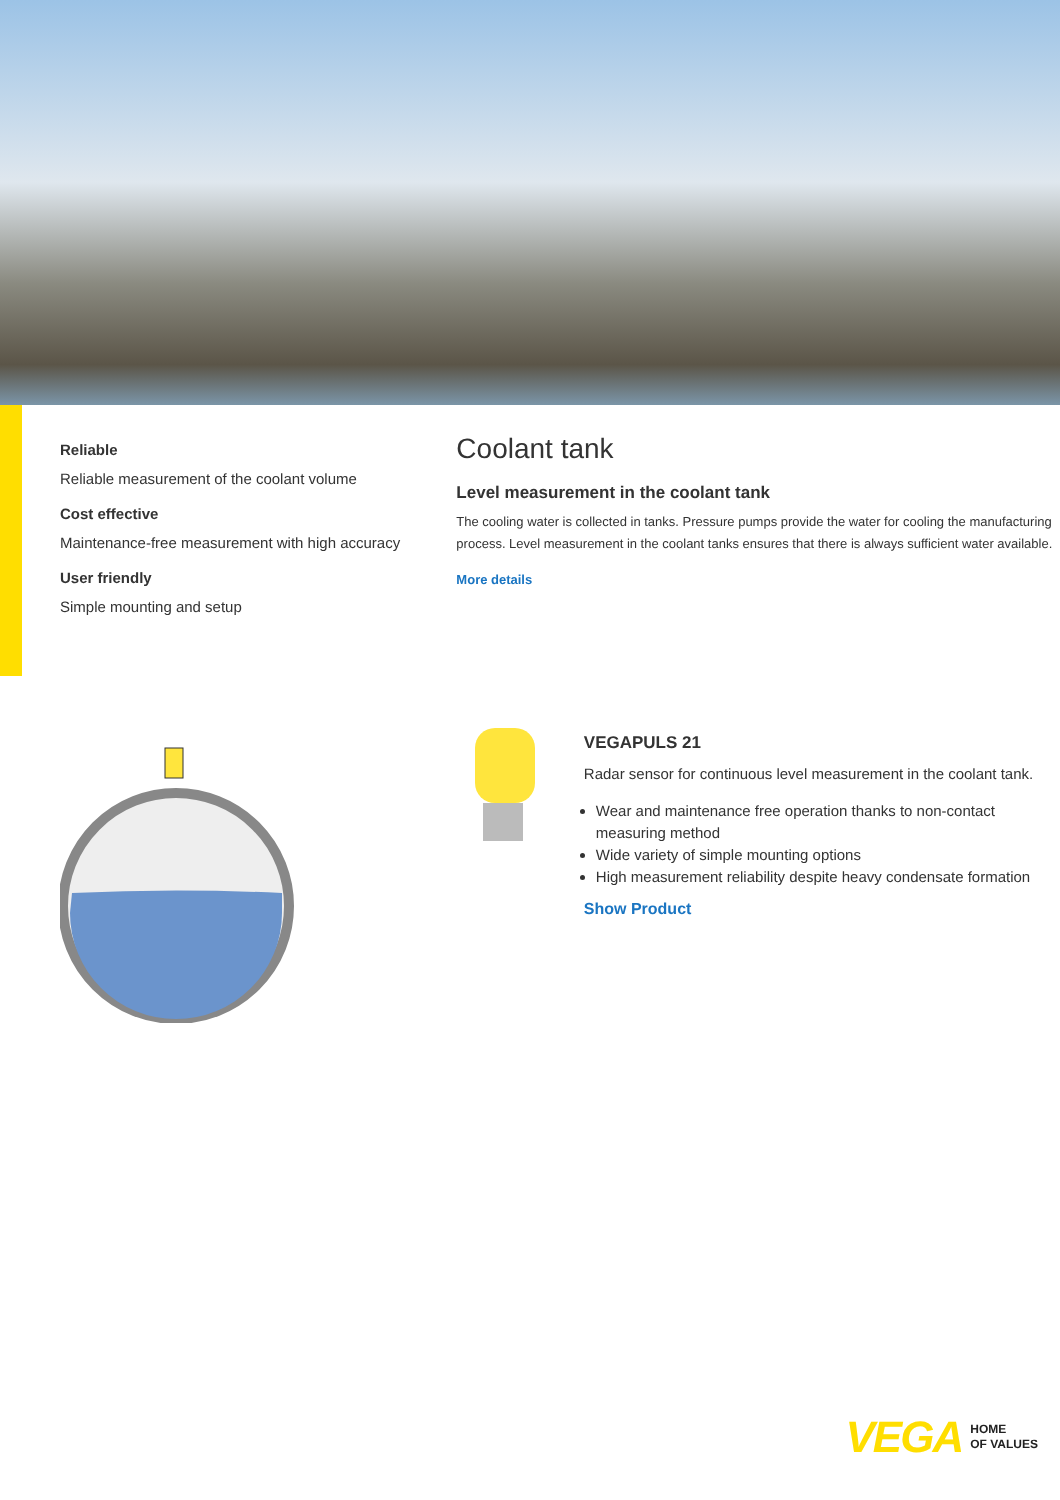Reliable
Reliable measurement of the coolant volume
Cost effective
Maintenance-free measurement with high accuracy
User friendly
Simple mounting and setup
Coolant tank
Level measurement in the coolant tank
The cooling water is collected in tanks. Pressure pumps provide the water for cooling the manufacturing process. Level measurement in the coolant tanks ensures that there is always sufficient water available.
More details
VEGAPULS 21
Radar sensor for continuous level measurement in the coolant tank.
Wear and maintenance free operation thanks to non-contact measuring method
Wide variety of simple mounting options
High measurement reliability despite heavy condensate formation
Show Product
VEGA HOME
OF VALUES